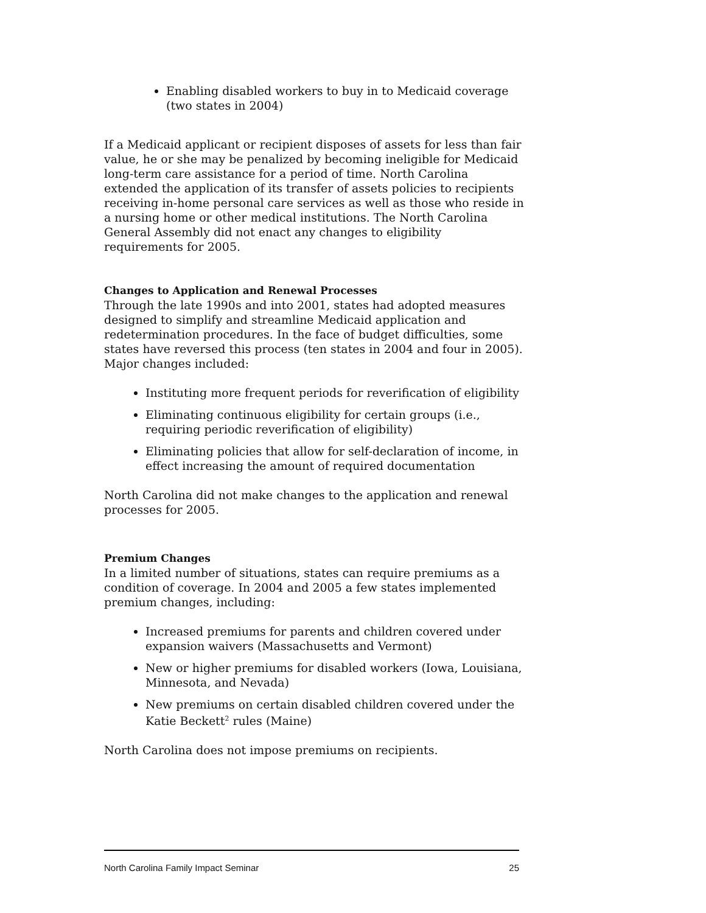Enabling disabled workers to buy in to Medicaid coverage (two states in 2004)
If a Medicaid applicant or recipient disposes of assets for less than fair value, he or she may be penalized by becoming ineligible for Medicaid long-term care assistance for a period of time. North Carolina extended the application of its transfer of assets policies to recipients receiving in-home personal care services as well as those who reside in a nursing home or other medical institutions. The North Carolina General Assembly did not enact any changes to eligibility requirements for 2005.
Changes to Application and Renewal Processes
Through the late 1990s and into 2001, states had adopted measures designed to simplify and streamline Medicaid application and redetermination procedures. In the face of budget difficulties, some states have reversed this process (ten states in 2004 and four in 2005). Major changes included:
Instituting more frequent periods for reverification of eligibility
Eliminating continuous eligibility for certain groups (i.e., requiring periodic reverification of eligibility)
Eliminating policies that allow for self-declaration of income, in effect increasing the amount of required documentation
North Carolina did not make changes to the application and renewal processes for 2005.
Premium Changes
In a limited number of situations, states can require premiums as a condition of coverage. In 2004 and 2005 a few states implemented premium changes, including:
Increased premiums for parents and children covered under expansion waivers (Massachusetts and Vermont)
New or higher premiums for disabled workers (Iowa, Louisiana, Minnesota, and Nevada)
New premiums on certain disabled children covered under the Katie Beckett<sup>2</sup> rules (Maine)
North Carolina does not impose premiums on recipients.
North Carolina Family Impact Seminar 25